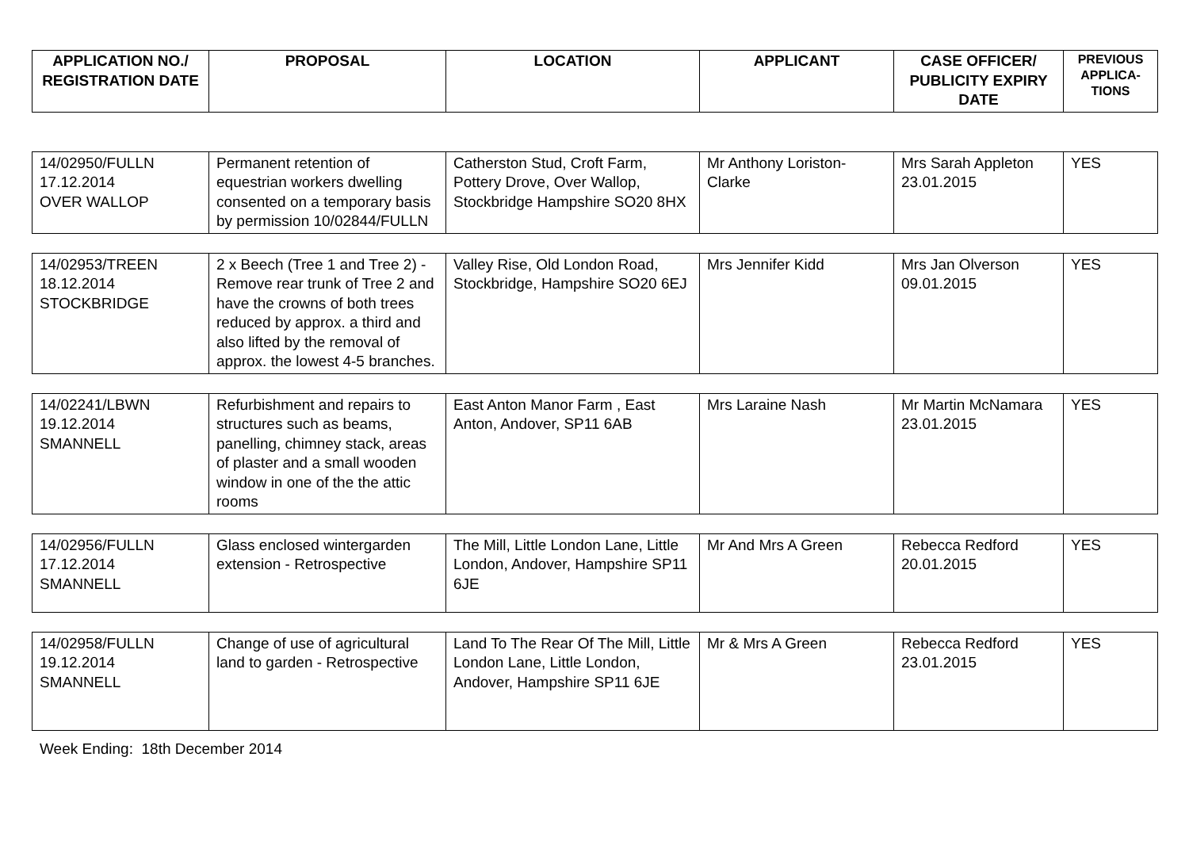| APPLICATION NO./ REGISTRATION DATE | PROPOSAL | LOCATION | APPLICANT | CASE OFFICER/ PUBLICITY EXPIRY DATE | PREVIOUS APPLICA-TIONS |
| --- | --- | --- | --- | --- | --- |
| 14/02950/FULLN 17.12.2014 OVER WALLOP | Permanent retention of equestrian workers dwelling consented on a temporary basis by permission 10/02844/FULLN | Catherston Stud, Croft Farm, Pottery Drove, Over Wallop, Stockbridge Hampshire SO20 8HX | Mr Anthony Loriston-Clarke | Mrs Sarah Appleton 23.01.2015 | YES |
| 14/02953/TREEN 18.12.2014 STOCKBRIDGE | 2 x Beech (Tree 1 and Tree 2) - Remove rear trunk of Tree 2 and have the crowns of both trees reduced by approx. a third and also lifted by the removal of approx. the lowest 4-5 branches. | Valley Rise, Old London Road, Stockbridge, Hampshire SO20 6EJ | Mrs Jennifer Kidd | Mrs Jan Olverson 09.01.2015 | YES |
| 14/02241/LBWN 19.12.2014 SMANNELL | Refurbishment and repairs to structures such as beams, panelling, chimney stack, areas of plaster and a small wooden window in one of the the attic rooms | East Anton Manor Farm , East Anton, Andover, SP11 6AB | Mrs Laraine Nash | Mr Martin McNamara 23.01.2015 | YES |
| 14/02956/FULLN 17.12.2014 SMANNELL | Glass enclosed wintergarden extension - Retrospective | The Mill, Little London Lane, Little London, Andover, Hampshire SP11 6JE | Mr And Mrs A Green | Rebecca Redford 20.01.2015 | YES |
| 14/02958/FULLN 19.12.2014 SMANNELL | Change of use of agricultural land to garden - Retrospective | Land To The Rear Of The Mill, Little London Lane, Little London, Andover, Hampshire SP11 6JE | Mr & Mrs A Green | Rebecca Redford 23.01.2015 | YES |
Week Ending: 18th December 2014